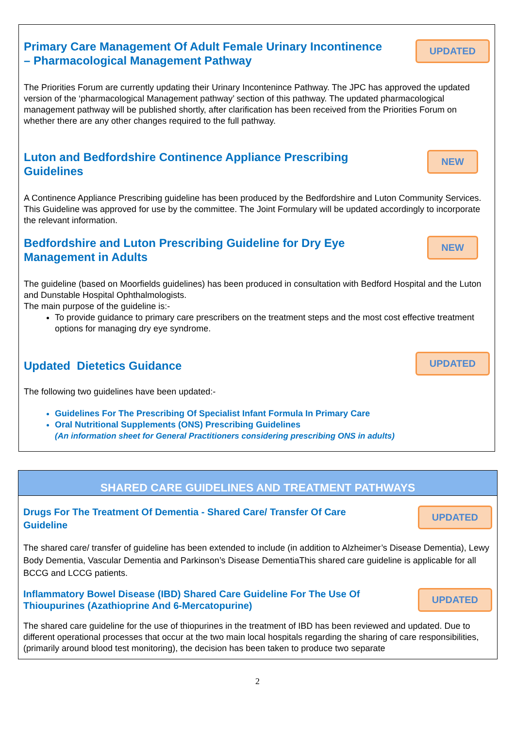Primary Care Management Of Adult Female Urinary Incontinence
– Pharmacological Management Pathway
UPDATED
The Priorities Forum are currently updating their Urinary Incontenince Pathway. The JPC has approved the updated version of the ‘pharmacological Management pathway’ section of this pathway. The updated pharmacological management pathway will be published shortly, after clarification has been received from the Priorities Forum on whether there are any other changes required to the full pathway.
Luton and Bedfordshire Continence Appliance Prescribing
Guidelines
NEW
A Continence Appliance Prescribing guideline has been produced by the Bedfordshire and Luton Community Services. This Guideline was approved for use by the committee. The Joint Formulary will be updated accordingly to incorporate the relevant information.
Bedfordshire and Luton Prescribing Guideline for Dry Eye
Management in Adults
NEW
The guideline (based on Moorfields guidelines) has been produced in consultation with Bedford Hospital and the Luton and Dunstable Hospital Ophthalmologists.
The main purpose of the guideline is:-
To provide guidance to primary care prescribers on the treatment steps and the most cost effective treatment options for managing dry eye syndrome.
Updated Dietetics Guidance
UPDATED
The following two guidelines have been updated:-
Guidelines For The Prescribing Of Specialist Infant Formula In Primary Care
Oral Nutritional Supplements (ONS) Prescribing Guidelines
(An information sheet for General Practitioners considering prescribing ONS in adults)
SHARED CARE GUIDELINES AND TREATMENT PATHWAYS
Drugs For The Treatment Of Dementia - Shared Care/ Transfer Of Care
Guideline
UPDATED
The shared care/ transfer of guideline has been extended to include (in addition to Alzheimer’s Disease Dementia), Lewy Body Dementia, Vascular Dementia and Parkinson’s Disease DementiaThis shared care guideline is applicable for all BCCG and LCCG patients.
Inflammatory Bowel Disease (IBD) Shared Care Guideline For The Use Of
Thioupurines (Azathioprine And 6-Mercatopurine)
UPDATED
The shared care guideline for the use of thiopurines in the treatment of IBD has been reviewed and updated. Due to different operational processes that occur at the two main local hospitals regarding the sharing of care responsibilities, (primarily around blood test monitoring), the decision has been taken to produce two separate
2